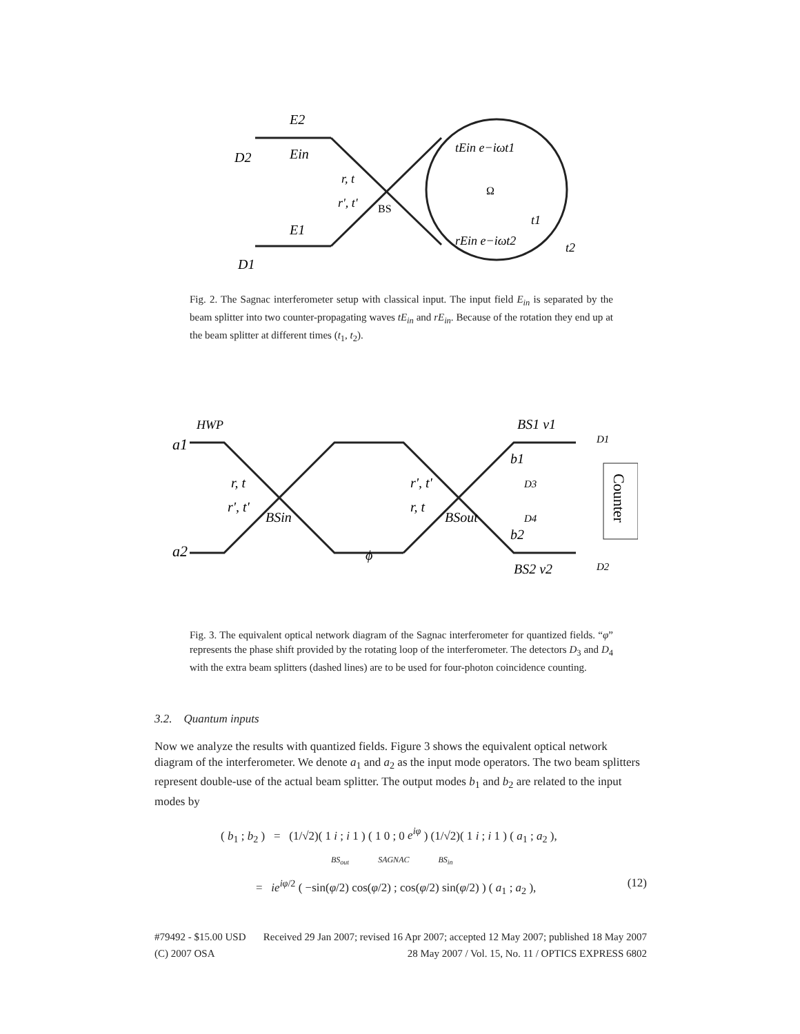E2
Ein
E1
D2
D1
r, t
r', t'
BS
tEin e−iωt1
rEin e−iωt2
Ω
t1
t2
Fig. 2. The Sagnac interferometer setup with classical input. The input field E<sub>in</sub> is separated by the beam splitter into two counter-propagating waves tE<sub>in</sub> and rE<sub>in</sub>. Because of the rotation they end up at the beam splitter at different times (t<sub>1</sub>, t<sub>2</sub>).
HWP
a1
a2
r, t
r', t'
BSin
r', t'
r, t
BSout
ϕ
BS1 v1
b1
b2
BS2 v2
D3
D4
D1
D2
Counter
Fig. 3. The equivalent optical network diagram of the Sagnac interferometer for quantized fields. “φ” represents the phase shift provided by the rotating loop of the interferometer. The detectors D<sub>3</sub> and D<sub>4</sub> with the extra beam splitters (dashed lines) are to be used for four-photon coincidence counting.
3.2. Quantum inputs
Now we analyze the results with quantized fields. Figure 3 shows the equivalent optical network diagram of the interferometer. We denote a<sub>1</sub> and a<sub>2</sub> as the input mode operators. The two beam splitters represent double-use of the actual beam splitter. The output modes b<sub>1</sub> and b<sub>2</sub> are related to the input modes by
( b<sub>1</sub> ; b<sub>2</sub> ) = (1/√2)( 1 i ; i 1 ) ( 1 0 ; 0 e<sup>iφ</sup> ) (1/√2)( 1 i ; i 1 ) ( a<sub>1</sub> ; a<sub>2</sub> ),
BS<sub>out</sub> SAGNAC BS<sub>in</sub>
= ie<sup>iφ/2</sup> ( −sin(φ/2) cos(φ/2) ; cos(φ/2) sin(φ/2) ) ( a<sub>1</sub> ; a<sub>2</sub> ), (12)
#79492 - $15.00 USD Received 29 Jan 2007; revised 16 Apr 2007; accepted 12 May 2007; published 18 May 2007
(C) 2007 OSA 28 May 2007 / Vol. 15, No. 11 / OPTICS EXPRESS 6802